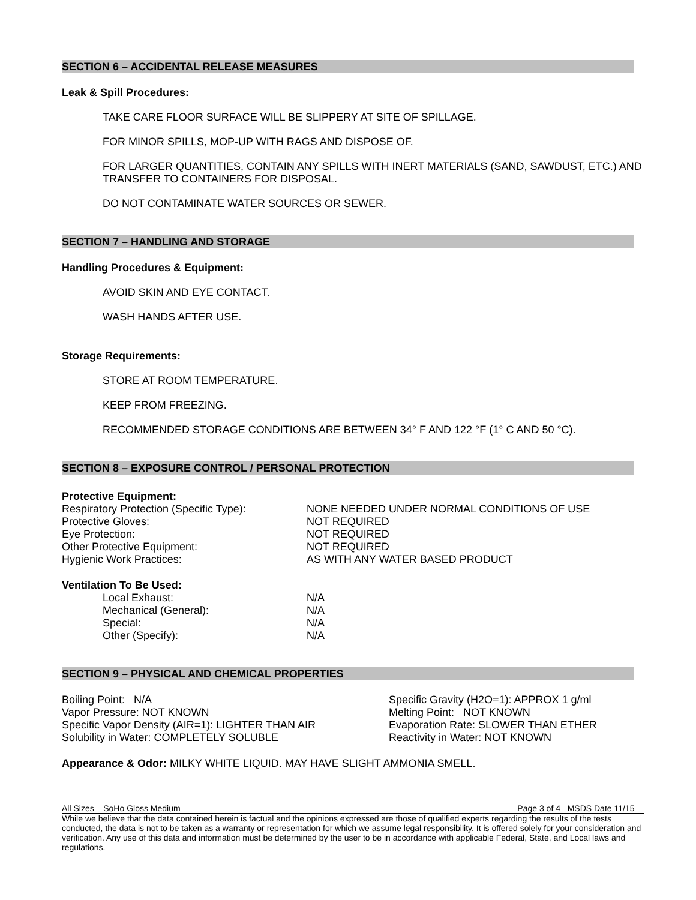SECTION 6 – ACCIDENTAL RELEASE MEASURES
Leak & Spill Procedures:
TAKE CARE FLOOR SURFACE WILL BE SLIPPERY AT SITE OF SPILLAGE.
FOR MINOR SPILLS, MOP-UP WITH RAGS AND DISPOSE OF.
FOR LARGER QUANTITIES, CONTAIN ANY SPILLS WITH INERT MATERIALS (SAND, SAWDUST, ETC.) AND TRANSFER TO CONTAINERS FOR DISPOSAL.
DO NOT CONTAMINATE WATER SOURCES OR SEWER.
SECTION 7 – HANDLING AND STORAGE
Handling Procedures & Equipment:
AVOID SKIN AND EYE CONTACT.
WASH HANDS AFTER USE.
Storage Requirements:
STORE AT ROOM TEMPERATURE.
KEEP FROM FREEZING.
RECOMMENDED STORAGE CONDITIONS ARE BETWEEN 34° F AND 122 °F (1° C AND 50 °C).
SECTION 8 – EXPOSURE CONTROL / PERSONAL PROTECTION
Protective Equipment:
| Respiratory Protection (Specific Type): | NONE NEEDED UNDER NORMAL CONDITIONS OF USE |
| Protective Gloves: | NOT REQUIRED |
| Eye Protection: | NOT REQUIRED |
| Other Protective Equipment: | NOT REQUIRED |
| Hygienic Work Practices: | AS WITH ANY WATER BASED PRODUCT |
Ventilation To Be Used:
| Local Exhaust: | N/A |
| Mechanical (General): | N/A |
| Special: | N/A |
| Other (Specify): | N/A |
SECTION 9 – PHYSICAL AND CHEMICAL PROPERTIES
| Boiling Point: N/A | Specific Gravity (H2O=1): APPROX 1 g/ml |
| Vapor Pressure: NOT KNOWN | Melting Point: NOT KNOWN |
| Specific Vapor Density (AIR=1): LIGHTER THAN AIR | Evaporation Rate: SLOWER THAN ETHER |
| Solubility in Water: COMPLETELY SOLUBLE | Reactivity in Water: NOT KNOWN |
Appearance & Odor: MILKY WHITE LIQUID. MAY HAVE SLIGHT AMMONIA SMELL.
All Sizes – SoHo Gloss Medium Page 3 of 4 MSDS Date 11/15
While we believe that the data contained herein is factual and the opinions expressed are those of qualified experts regarding the results of the tests conducted, the data is not to be taken as a warranty or representation for which we assume legal responsibility. It is offered solely for your consideration and verification. Any use of this data and information must be determined by the user to be in accordance with applicable Federal, State, and Local laws and regulations.